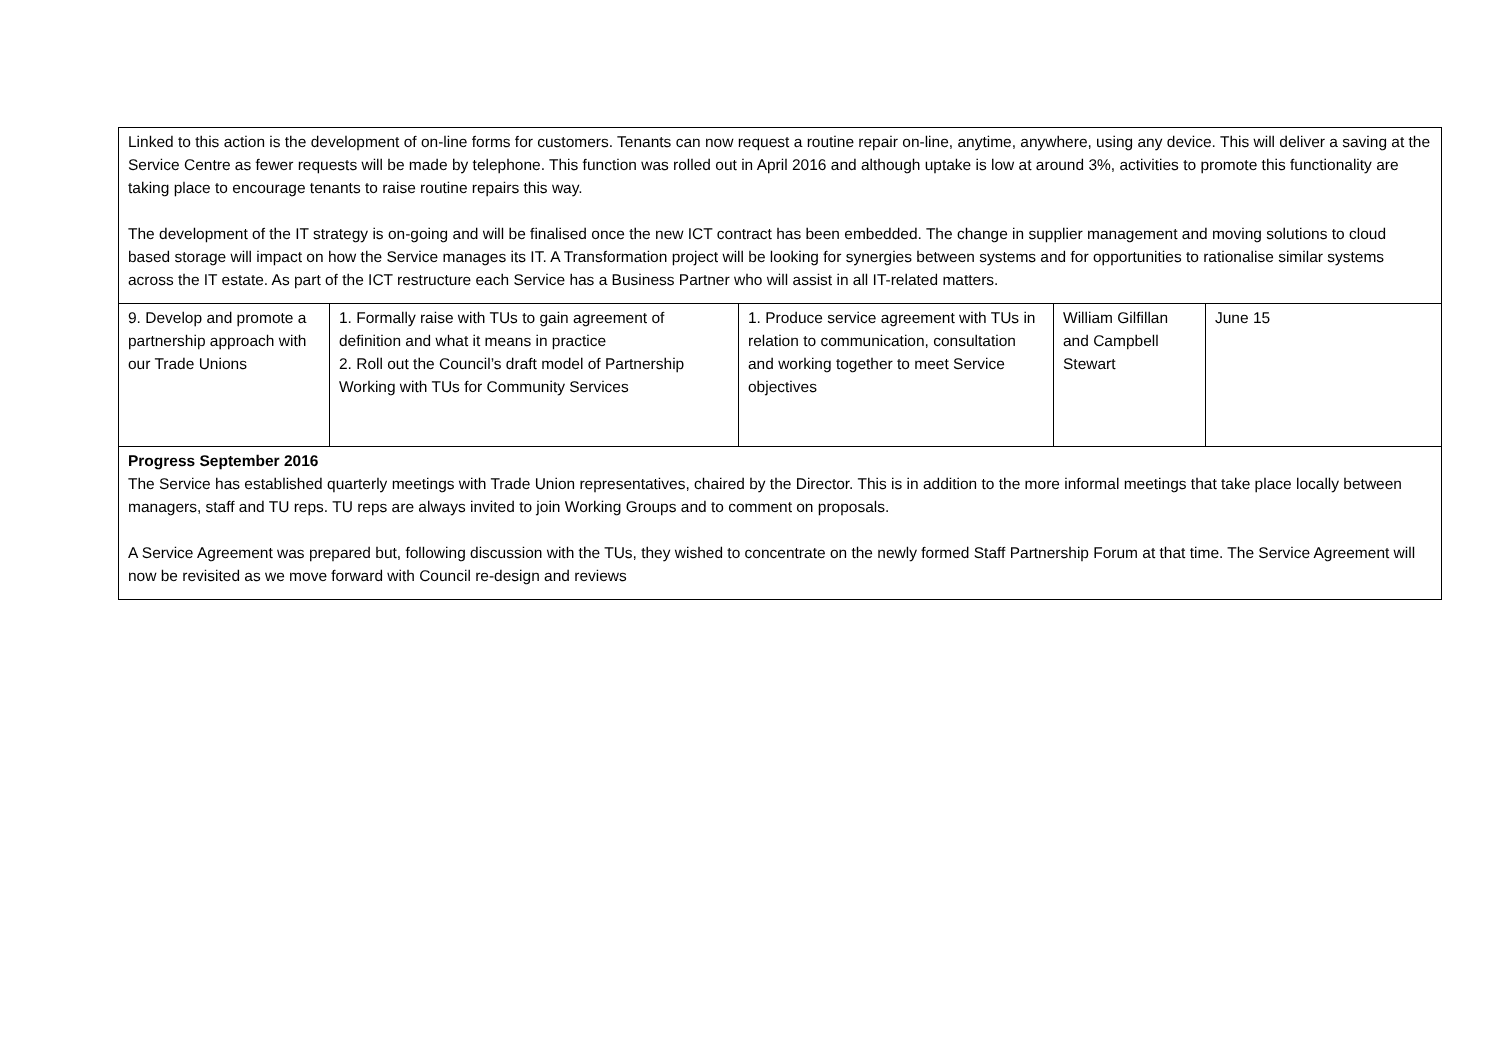| Linked to this action is the development of on-line forms for customers. Tenants can now request a routine repair on-line, anytime, anywhere, using any device. This will deliver a saving at the Service Centre as fewer requests will be made by telephone. This function was rolled out in April 2016 and although uptake is low at around 3%, activities to promote this functionality are taking place to encourage tenants to raise routine repairs this way. The development of the IT strategy is on-going and will be finalised once the new ICT contract has been embedded. The change in supplier management and moving solutions to cloud based storage will impact on how the Service manages its IT. A Transformation project will be looking for synergies between systems and for opportunities to rationalise similar systems across the IT estate. As part of the ICT restructure each Service has a Business Partner who will assist in all IT-related matters. | | | | |
| 9. Develop and promote a partnership approach with our Trade Unions | 1. Formally raise with TUs to gain agreement of definition and what it means in practice 2. Roll out the Council’s draft model of Partnership Working with TUs for Community Services | 1. Produce service agreement with TUs in relation to communication, consultation and working together to meet Service objectives | William Gilfillan and Campbell Stewart | June 15 |
| Progress September 2016 The Service has established quarterly meetings with Trade Union representatives, chaired by the Director. This is in addition to the more informal meetings that take place locally between managers, staff and TU reps. TU reps are always invited to join Working Groups and to comment on proposals. A Service Agreement was prepared but, following discussion with the TUs, they wished to concentrate on the newly formed Staff Partnership Forum at that time. The Service Agreement will now be revisited as we move forward with Council re-design and reviews | | | | |